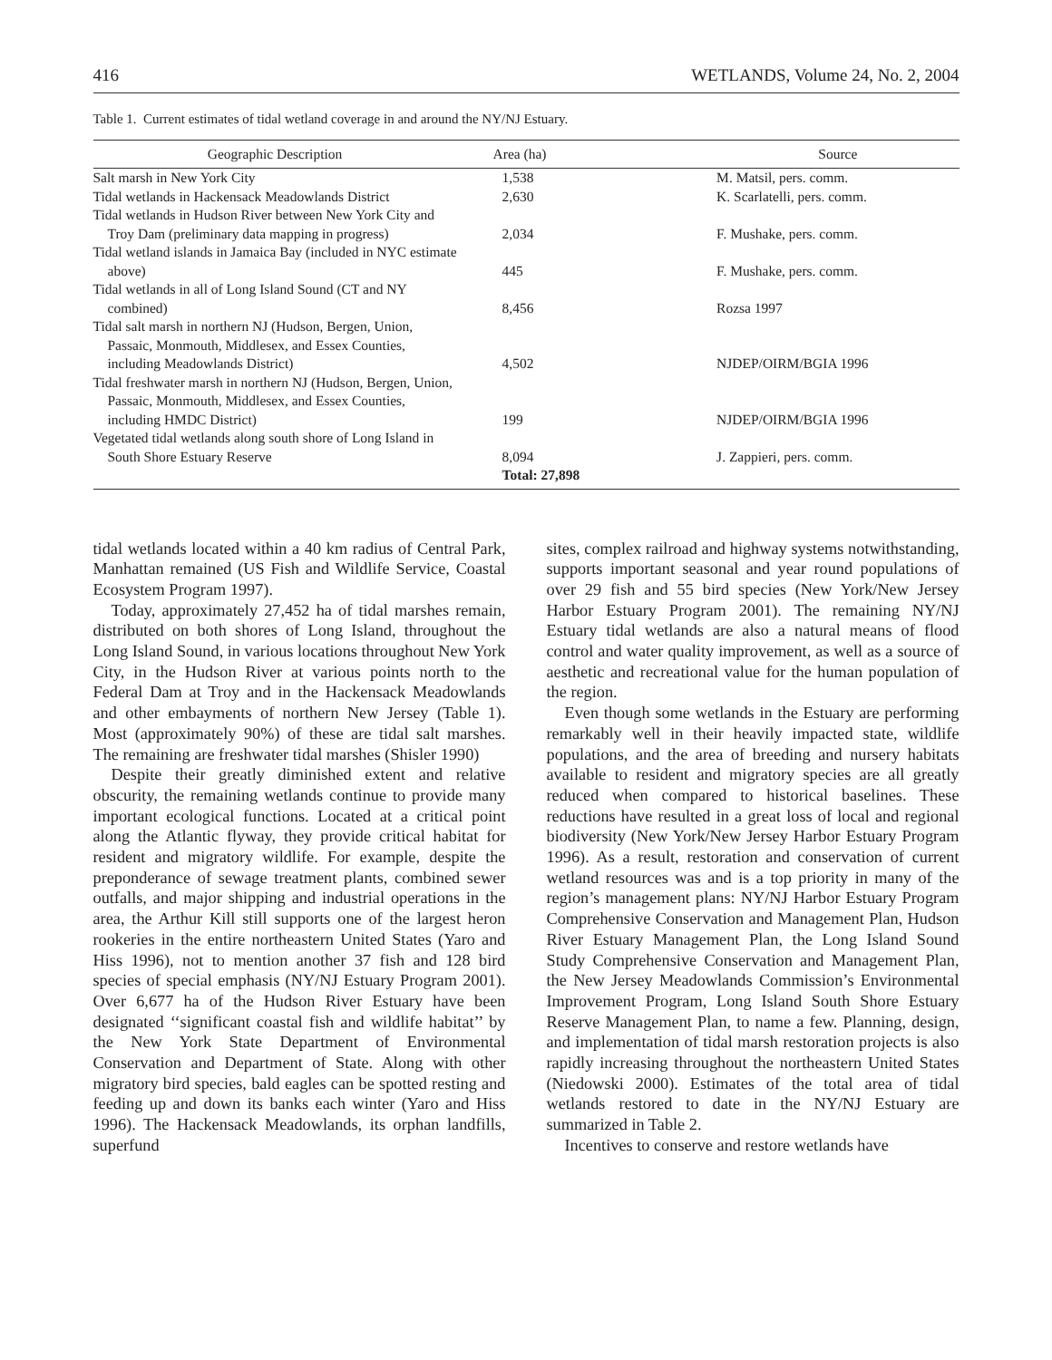416 WETLANDS, Volume 24, No. 2, 2004
Table 1. Current estimates of tidal wetland coverage in and around the NY/NJ Estuary.
| Geographic Description | Area (ha) | Source |
| --- | --- | --- |
| Salt marsh in New York City | 1,538 | M. Matsil, pers. comm. |
| Tidal wetlands in Hackensack Meadowlands District | 2,630 | K. Scarlatelli, pers. comm. |
| Tidal wetlands in Hudson River between New York City and Troy Dam (preliminary data mapping in progress) | 2,034 | F. Mushake, pers. comm. |
| Tidal wetland islands in Jamaica Bay (included in NYC estimate above) | 445 | F. Mushake, pers. comm. |
| Tidal wetlands in all of Long Island Sound (CT and NY combined) | 8,456 | Rozsa 1997 |
| Tidal salt marsh in northern NJ (Hudson, Bergen, Union, Passaic, Monmouth, Middlesex, and Essex Counties, including Meadowlands District) | 4,502 | NJDEP/OIRM/BGIA 1996 |
| Tidal freshwater marsh in northern NJ (Hudson, Bergen, Union, Passaic, Monmouth, Middlesex, and Essex Counties, including HMDC District) | 199 | NJDEP/OIRM/BGIA 1996 |
| Vegetated tidal wetlands along south shore of Long Island in South Shore Estuary Reserve | 8,094 | J. Zappieri, pers. comm. |
| | Total: 27,898 | |
tidal wetlands located within a 40 km radius of Central Park, Manhattan remained (US Fish and Wildlife Service, Coastal Ecosystem Program 1997).
Today, approximately 27,452 ha of tidal marshes remain, distributed on both shores of Long Island, throughout the Long Island Sound, in various locations throughout New York City, in the Hudson River at various points north to the Federal Dam at Troy and in the Hackensack Meadowlands and other embayments of northern New Jersey (Table 1). Most (approximately 90%) of these are tidal salt marshes. The remaining are freshwater tidal marshes (Shisler 1990)
Despite their greatly diminished extent and relative obscurity, the remaining wetlands continue to provide many important ecological functions. Located at a critical point along the Atlantic flyway, they provide critical habitat for resident and migratory wildlife. For example, despite the preponderance of sewage treatment plants, combined sewer outfalls, and major shipping and industrial operations in the area, the Arthur Kill still supports one of the largest heron rookeries in the entire northeastern United States (Yaro and Hiss 1996), not to mention another 37 fish and 128 bird species of special emphasis (NY/NJ Estuary Program 2001). Over 6,677 ha of the Hudson River Estuary have been designated ‘‘significant coastal fish and wildlife habitat’’ by the New York State Department of Environmental Conservation and Department of State. Along with other migratory bird species, bald eagles can be spotted resting and feeding up and down its banks each winter (Yaro and Hiss 1996). The Hackensack Meadowlands, its orphan landfills, superfund
sites, complex railroad and highway systems notwithstanding, supports important seasonal and year round populations of over 29 fish and 55 bird species (New York/New Jersey Harbor Estuary Program 2001). The remaining NY/NJ Estuary tidal wetlands are also a natural means of flood control and water quality improvement, as well as a source of aesthetic and recreational value for the human population of the region.
Even though some wetlands in the Estuary are performing remarkably well in their heavily impacted state, wildlife populations, and the area of breeding and nursery habitats available to resident and migratory species are all greatly reduced when compared to historical baselines. These reductions have resulted in a great loss of local and regional biodiversity (New York/New Jersey Harbor Estuary Program 1996). As a result, restoration and conservation of current wetland resources was and is a top priority in many of the region’s management plans: NY/NJ Harbor Estuary Program Comprehensive Conservation and Management Plan, Hudson River Estuary Management Plan, the Long Island Sound Study Comprehensive Conservation and Management Plan, the New Jersey Meadowlands Commission’s Environmental Improvement Program, Long Island South Shore Estuary Reserve Management Plan, to name a few. Planning, design, and implementation of tidal marsh restoration projects is also rapidly increasing throughout the northeastern United States (Niedowski 2000). Estimates of the total area of tidal wetlands restored to date in the NY/NJ Estuary are summarized in Table 2.
Incentives to conserve and restore wetlands have